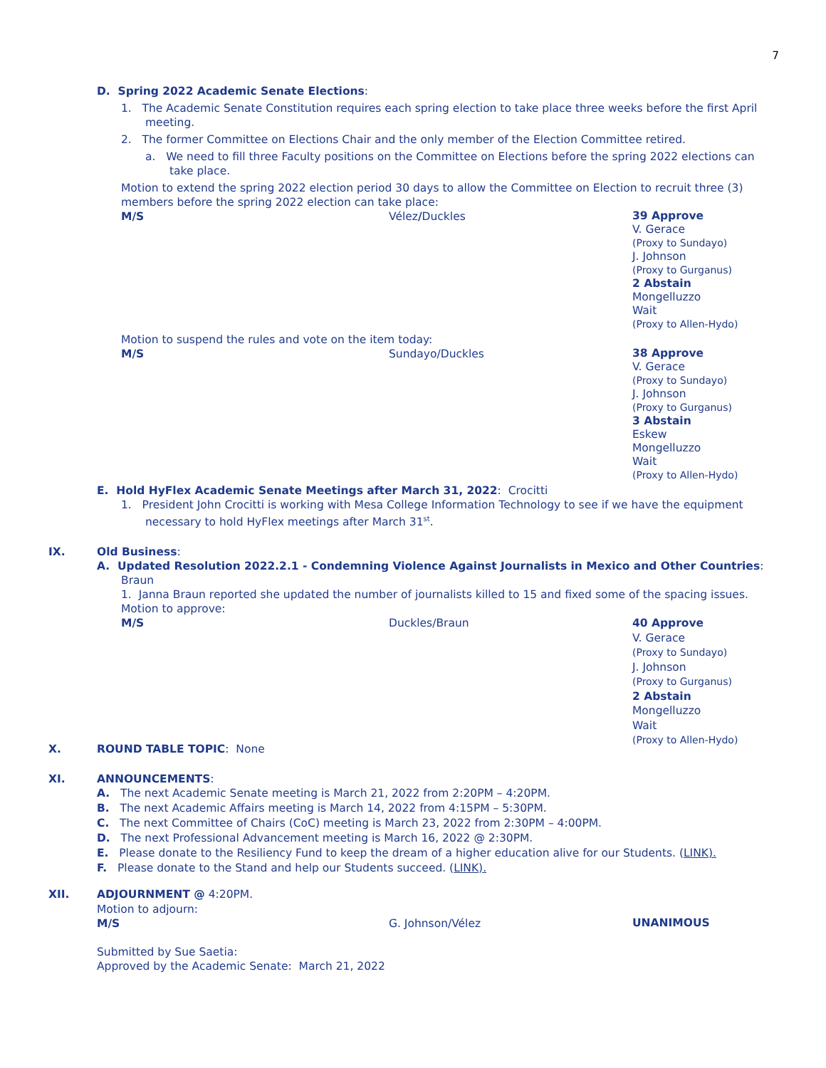7
D. Spring 2022 Academic Senate Elections:
1. The Academic Senate Constitution requires each spring election to take place three weeks before the first April meeting.
2. The former Committee on Elections Chair and the only member of the Election Committee retired.
a. We need to fill three Faculty positions on the Committee on Elections before the spring 2022 elections can take place.
Motion to extend the spring 2022 election period 30 days to allow the Committee on Election to recruit three (3) members before the spring 2022 election can take place:
M/S Vélez/Duckles
39 Approve
V. Gerace
(Proxy to Sundayo)
J. Johnson
(Proxy to Gurganus)
2 Abstain
Mongelluzzo
Wait
(Proxy to Allen-Hydo)
Motion to suspend the rules and vote on the item today:
M/S Sundayo/Duckles
38 Approve
V. Gerace
(Proxy to Sundayo)
J. Johnson
(Proxy to Gurganus)
3 Abstain
Eskew
Mongelluzzo
Wait
(Proxy to Allen-Hydo)
E. Hold HyFlex Academic Senate Meetings after March 31, 2022: Crocitti
1. President John Crocitti is working with Mesa College Information Technology to see if we have the equipment necessary to hold HyFlex meetings after March 31<sup>st</sup>.
IX. Old Business:
A. Updated Resolution 2022.2.1 - Condemning Violence Against Journalists in Mexico and Other Countries:
Braun
1. Janna Braun reported she updated the number of journalists killed to 15 and fixed some of the spacing issues.
Motion to approve:
M/S Duckles/Braun
40 Approve
V. Gerace
(Proxy to Sundayo)
J. Johnson
(Proxy to Gurganus)
2 Abstain
Mongelluzzo
Wait
(Proxy to Allen-Hydo)
X. ROUND TABLE TOPIC: None
XI. ANNOUNCEMENTS:
A. The next Academic Senate meeting is March 21, 2022 from 2:20PM – 4:20PM.
B. The next Academic Affairs meeting is March 14, 2022 from 4:15PM – 5:30PM.
C. The next Committee of Chairs (CoC) meeting is March 23, 2022 from 2:30PM – 4:00PM.
D. The next Professional Advancement meeting is March 16, 2022 @ 2:30PM.
E. Please donate to the Resiliency Fund to keep the dream of a higher education alive for our Students. (LINK).
F. Please donate to the Stand and help our Students succeed. (LINK).
XII. ADJOURNMENT @ 4:20PM.
Motion to adjourn:
M/S G. Johnson/Vélez
UNANIMOUS
Submitted by Sue Saetia:
Approved by the Academic Senate: March 21, 2022